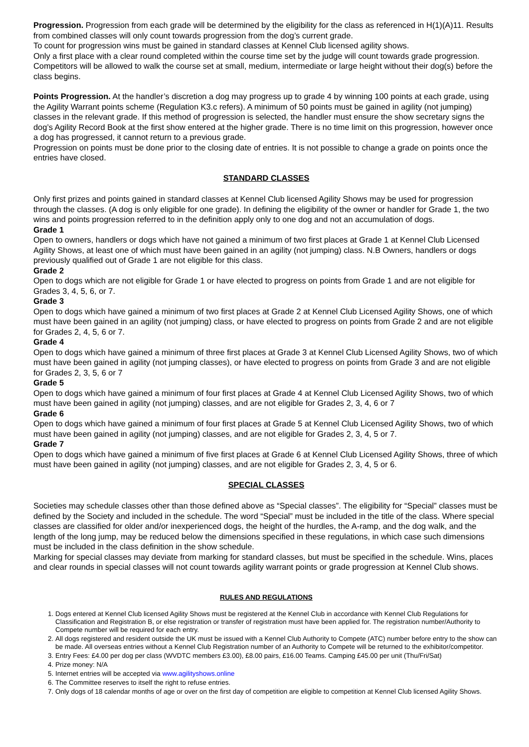Progression. Progression from each grade will be determined by the eligibility for the class as referenced in H(1)(A)11. Results from combined classes will only count towards progression from the dog’s current grade.
To count for progression wins must be gained in standard classes at Kennel Club licensed agility shows.
Only a first place with a clear round completed within the course time set by the judge will count towards grade progression.
Competitors will be allowed to walk the course set at small, medium, intermediate or large height without their dog(s) before the class begins.
Points Progression. At the handler’s discretion a dog may progress up to grade 4 by winning 100 points at each grade, using the Agility Warrant points scheme (Regulation K3.c refers). A minimum of 50 points must be gained in agility (not jumping) classes in the relevant grade. If this method of progression is selected, the handler must ensure the show secretary signs the dog’s Agility Record Book at the first show entered at the higher grade. There is no time limit on this progression, however once a dog has progressed, it cannot return to a previous grade.
Progression on points must be done prior to the closing date of entries. It is not possible to change a grade on points once the entries have closed.
STANDARD CLASSES
Only first prizes and points gained in standard classes at Kennel Club licensed Agility Shows may be used for progression through the classes. (A dog is only eligible for one grade). In defining the eligibility of the owner or handler for Grade 1, the two wins and points progression referred to in the definition apply only to one dog and not an accumulation of dogs.
Grade 1
Open to owners, handlers or dogs which have not gained a minimum of two first places at Grade 1 at Kennel Club Licensed Agility Shows, at least one of which must have been gained in an agility (not jumping) class. N.B Owners, handlers or dogs previously qualified out of Grade 1 are not eligible for this class.
Grade 2
Open to dogs which are not eligible for Grade 1 or have elected to progress on points from Grade 1 and are not eligible for Grades 3, 4, 5, 6, or 7.
Grade 3
Open to dogs which have gained a minimum of two first places at Grade 2 at Kennel Club Licensed Agility Shows, one of which must have been gained in an agility (not jumping) class, or have elected to progress on points from Grade 2 and are not eligible for Grades 2, 4, 5, 6 or 7.
Grade 4
Open to dogs which have gained a minimum of three first places at Grade 3 at Kennel Club Licensed Agility Shows, two of which must have been gained in agility (not jumping classes), or have elected to progress on points from Grade 3 and are not eligible for Grades 2, 3, 5, 6 or 7
Grade 5
Open to dogs which have gained a minimum of four first places at Grade 4 at Kennel Club Licensed Agility Shows, two of which must have been gained in agility (not jumping) classes, and are not eligible for Grades 2, 3, 4, 6 or 7
Grade 6
Open to dogs which have gained a minimum of four first places at Grade 5 at Kennel Club Licensed Agility Shows, two of which must have been gained in agility (not jumping) classes, and are not eligible for Grades 2, 3, 4, 5 or 7.
Grade 7
Open to dogs which have gained a minimum of five first places at Grade 6 at Kennel Club Licensed Agility Shows, three of which must have been gained in agility (not jumping) classes, and are not eligible for Grades 2, 3, 4, 5 or 6.
SPECIAL CLASSES
Societies may schedule classes other than those defined above as “Special classes”. The eligibility for “Special” classes must be defined by the Society and included in the schedule. The word “Special” must be included in the title of the class. Where special classes are classified for older and/or inexperienced dogs, the height of the hurdles, the A-ramp, and the dog walk, and the length of the long jump, may be reduced below the dimensions specified in these regulations, in which case such dimensions must be included in the class definition in the show schedule.
Marking for special classes may deviate from marking for standard classes, but must be specified in the schedule. Wins, places and clear rounds in special classes will not count towards agility warrant points or grade progression at Kennel Club shows.
RULES AND REGULATIONS
1. Dogs entered at Kennel Club licensed Agility Shows must be registered at the Kennel Club in accordance with Kennel Club Regulations for Classification and Registration B, or else registration or transfer of registration must have been applied for. The registration number/Authority to Compete number will be required for each entry.
2. All dogs registered and resident outside the UK must be issued with a Kennel Club Authority to Compete (ATC) number before entry to the show can be made. All overseas entries without a Kennel Club Registration number of an Authority to Compete will be returned to the exhibitor/competitor.
3. Entry Fees: £4.00 per dog per class (WVDTC members £3.00), £8.00 pairs, £16.00 Teams. Camping £45.00 per unit (Thu/Fri/Sat)
4. Prize money: N/A
5. Internet entries will be accepted via www.agilityshows.online
6. The Committee reserves to itself the right to refuse entries.
7. Only dogs of 18 calendar months of age or over on the first day of competition are eligible to competition at Kennel Club licensed Agility Shows.